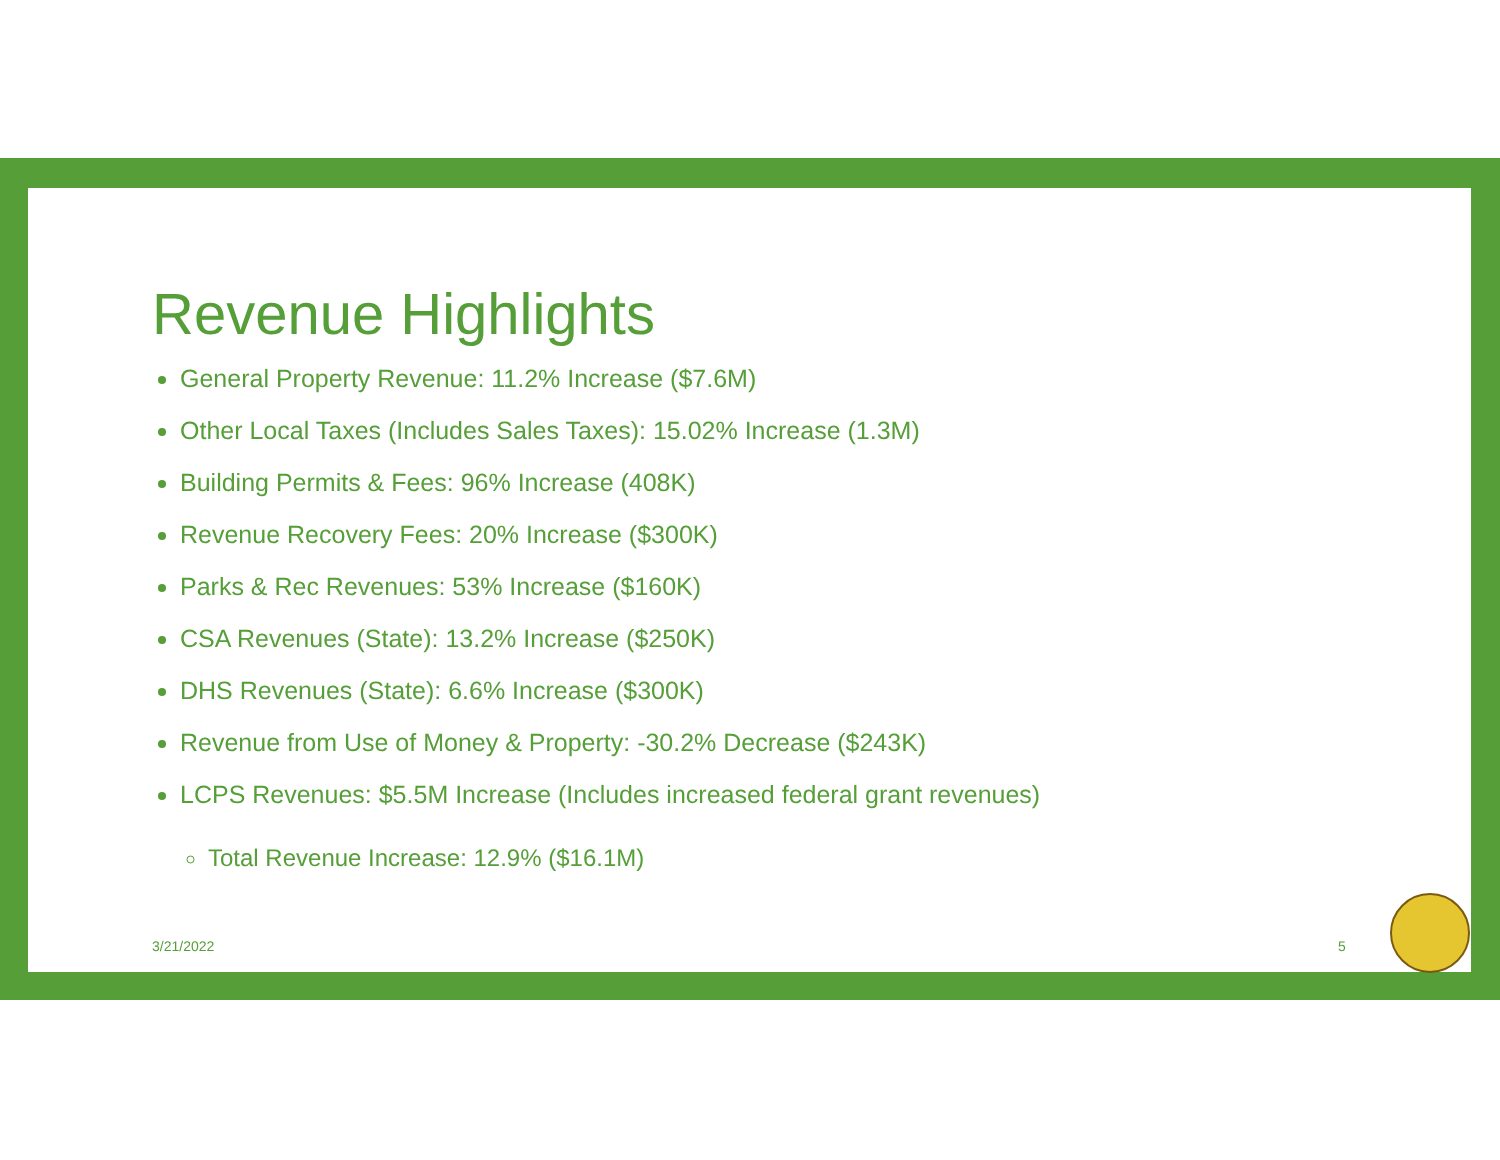Revenue Highlights
General Property Revenue: 11.2% Increase ($7.6M)
Other Local Taxes (Includes Sales Taxes): 15.02% Increase (1.3M)
Building Permits & Fees: 96% Increase (408K)
Revenue Recovery Fees: 20% Increase ($300K)
Parks & Rec Revenues: 53% Increase ($160K)
CSA Revenues (State): 13.2% Increase ($250K)
DHS Revenues (State): 6.6% Increase ($300K)
Revenue from Use of Money & Property: -30.2% Decrease ($243K)
LCPS Revenues: $5.5M Increase (Includes increased federal grant revenues)
Total Revenue Increase: 12.9% ($16.1M)
3/21/2022 5